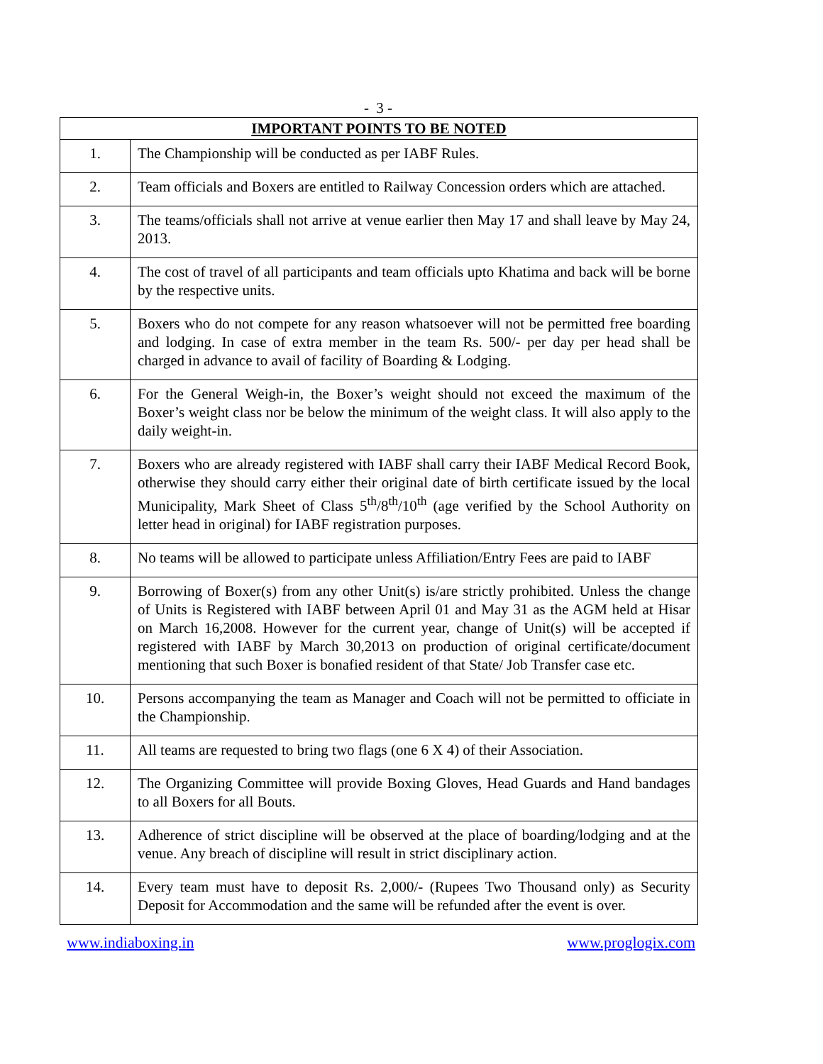- 3 -
| IMPORTANT POINTS TO BE NOTED | |
| --- | --- |
| 1. | The Championship will be conducted as per IABF Rules. |
| 2. | Team officials and Boxers are entitled to Railway Concession orders which are attached. |
| 3. | The teams/officials shall not arrive at venue earlier then May 17 and shall leave by May 24, 2013. |
| 4. | The cost of travel of all participants and team officials upto Khatima and back will be borne by the respective units. |
| 5. | Boxers who do not compete for any reason whatsoever will not be permitted free boarding and lodging. In case of extra member in the team Rs. 500/- per day per head shall be charged in advance to avail of facility of Boarding & Lodging. |
| 6. | For the General Weigh-in, the Boxer’s weight should not exceed the maximum of the Boxer’s weight class nor be below the minimum of the weight class. It will also apply to the daily weight-in. |
| 7. | Boxers who are already registered with IABF shall carry their IABF Medical Record Book, otherwise they should carry either their original date of birth certificate issued by the local Municipality, Mark Sheet of Class 5<sup>th</sup>/8<sup>th</sup>/10<sup>th</sup> (age verified by the School Authority on letter head in original) for IABF registration purposes. |
| 8. | No teams will be allowed to participate unless Affiliation/Entry Fees are paid to IABF |
| 9. | Borrowing of Boxer(s) from any other Unit(s) is/are strictly prohibited. Unless the change of Units is Registered with IABF between April 01 and May 31 as the AGM held at Hisar on March 16,2008. However for the current year, change of Unit(s) will be accepted if registered with IABF by March 30,2013 on production of original certificate/document mentioning that such Boxer is bonafied resident of that State/ Job Transfer case etc. |
| 10. | Persons accompanying the team as Manager and Coach will not be permitted to officiate in the Championship. |
| 11. | All teams are requested to bring two flags (one 6 X 4) of their Association. |
| 12. | The Organizing Committee will provide Boxing Gloves, Head Guards and Hand bandages to all Boxers for all Bouts. |
| 13. | Adherence of strict discipline will be observed at the place of boarding/lodging and at the venue. Any breach of discipline will result in strict disciplinary action. |
| 14. | Every team must have to deposit Rs. 2,000/- (Rupees Two Thousand only) as Security Deposit for Accommodation and the same will be refunded after the event is over. |
www.indiaboxing.in www.proglogix.com